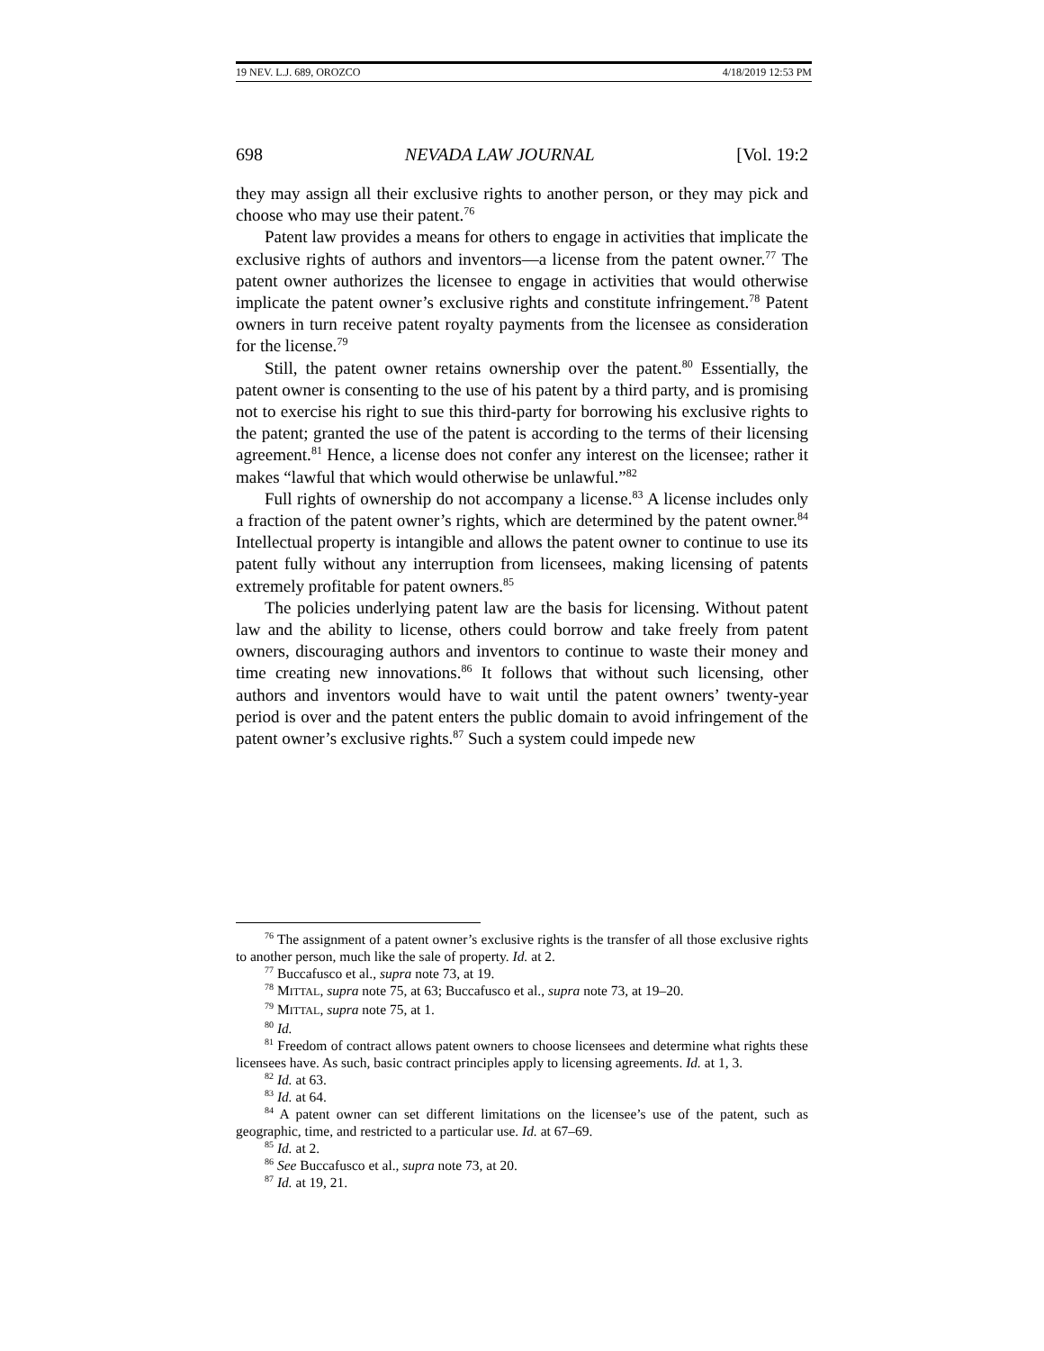19 NEV. L.J. 689, OROZCO 4/18/2019 12:53 PM
698 NEVADA LAW JOURNAL [Vol. 19:2
they may assign all their exclusive rights to another person, or they may pick and choose who may use their patent.<sup>76</sup>
Patent law provides a means for others to engage in activities that implicate the exclusive rights of authors and inventors—a license from the patent owner.<sup>77</sup> The patent owner authorizes the licensee to engage in activities that would otherwise implicate the patent owner’s exclusive rights and constitute infringement.<sup>78</sup> Patent owners in turn receive patent royalty payments from the licensee as consideration for the license.<sup>79</sup>
Still, the patent owner retains ownership over the patent.<sup>80</sup> Essentially, the patent owner is consenting to the use of his patent by a third party, and is promising not to exercise his right to sue this third-party for borrowing his exclusive rights to the patent; granted the use of the patent is according to the terms of their licensing agreement.<sup>81</sup> Hence, a license does not confer any interest on the licensee; rather it makes “lawful that which would otherwise be unlawful.”<sup>82</sup>
Full rights of ownership do not accompany a license.<sup>83</sup> A license includes only a fraction of the patent owner’s rights, which are determined by the patent owner.<sup>84</sup> Intellectual property is intangible and allows the patent owner to continue to use its patent fully without any interruption from licensees, making licensing of patents extremely profitable for patent owners.<sup>85</sup>
The policies underlying patent law are the basis for licensing. Without patent law and the ability to license, others could borrow and take freely from patent owners, discouraging authors and inventors to continue to waste their money and time creating new innovations.<sup>86</sup> It follows that without such licensing, other authors and inventors would have to wait until the patent owners’ twenty-year period is over and the patent enters the public domain to avoid infringement of the patent owner’s exclusive rights.<sup>87</sup> Such a system could impede new
<sup>76</sup> The assignment of a patent owner’s exclusive rights is the transfer of all those exclusive rights to another person, much like the sale of property. Id. at 2.
<sup>77</sup> Buccafusco et al., supra note 73, at 19.
<sup>78</sup> MITTAL, supra note 75, at 63; Buccafusco et al., supra note 73, at 19–20.
<sup>79</sup> MITTAL, supra note 75, at 1.
<sup>80</sup> Id.
<sup>81</sup> Freedom of contract allows patent owners to choose licensees and determine what rights these licensees have. As such, basic contract principles apply to licensing agreements. Id. at 1, 3.
<sup>82</sup> Id. at 63.
<sup>83</sup> Id. at 64.
<sup>84</sup> A patent owner can set different limitations on the licensee’s use of the patent, such as geographic, time, and restricted to a particular use. Id. at 67–69.
<sup>85</sup> Id. at 2.
<sup>86</sup> See Buccafusco et al., supra note 73, at 20.
<sup>87</sup> Id. at 19, 21.